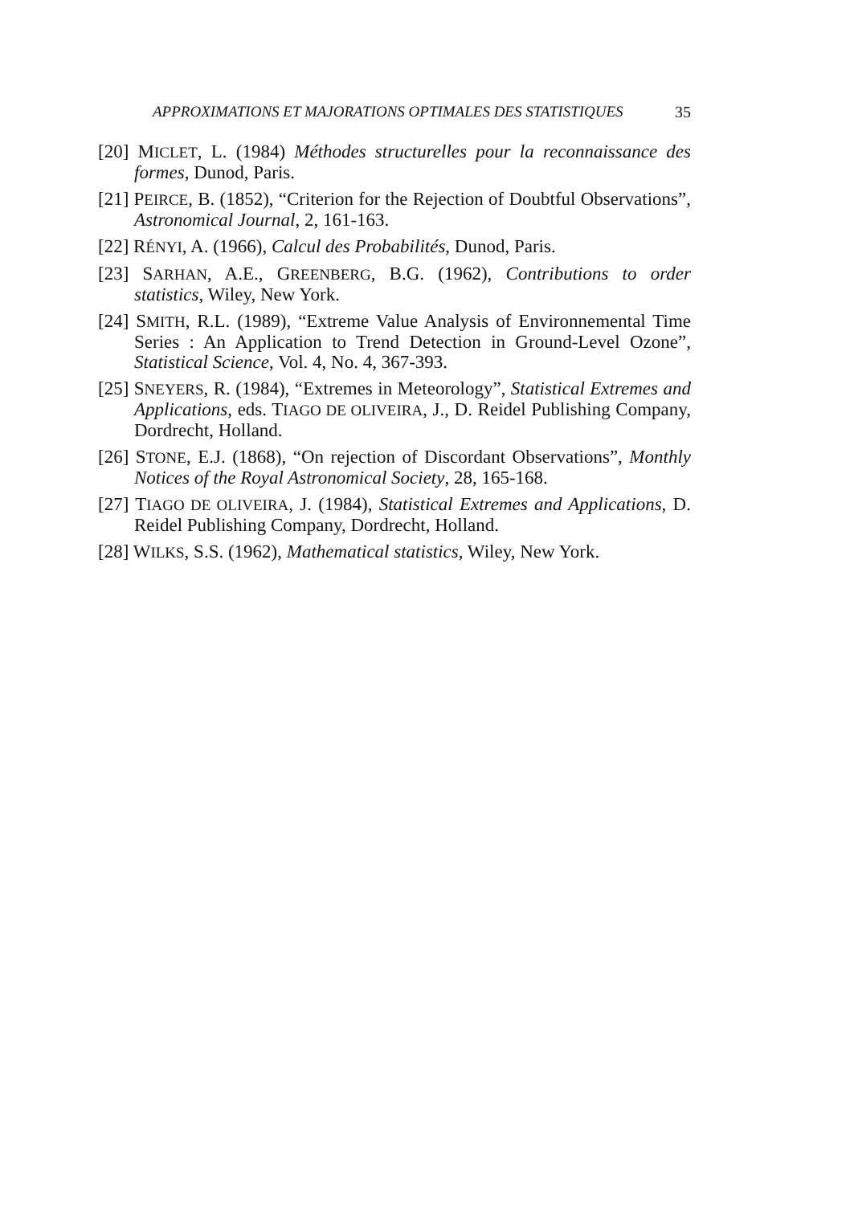APPROXIMATIONS ET MAJORATIONS OPTIMALES DES STATISTIQUES 35
[20] MICLET, L. (1984) Méthodes structurelles pour la reconnaissance des formes, Dunod, Paris.
[21] PEIRCE, B. (1852), “Criterion for the Rejection of Doubtful Observations”, Astronomical Journal, 2, 161-163.
[22] RÉNYI, A. (1966), Calcul des Probabilités, Dunod, Paris.
[23] SARHAN, A.E., GREENBERG, B.G. (1962), Contributions to order statistics, Wiley, New York.
[24] SMITH, R.L. (1989), “Extreme Value Analysis of Environnemental Time Series : An Application to Trend Detection in Ground-Level Ozone”, Statistical Science, Vol. 4, No. 4, 367-393.
[25] SNEYERS, R. (1984), “Extremes in Meteorology”, Statistical Extremes and Applications, eds. TIAGO DE OLIVEIRA, J., D. Reidel Publishing Company, Dordrecht, Holland.
[26] STONE, E.J. (1868), “On rejection of Discordant Observations”, Monthly Notices of the Royal Astronomical Society, 28, 165-168.
[27] TIAGO DE OLIVEIRA, J. (1984), Statistical Extremes and Applications, D. Reidel Publishing Company, Dordrecht, Holland.
[28] WILKS, S.S. (1962), Mathematical statistics, Wiley, New York.